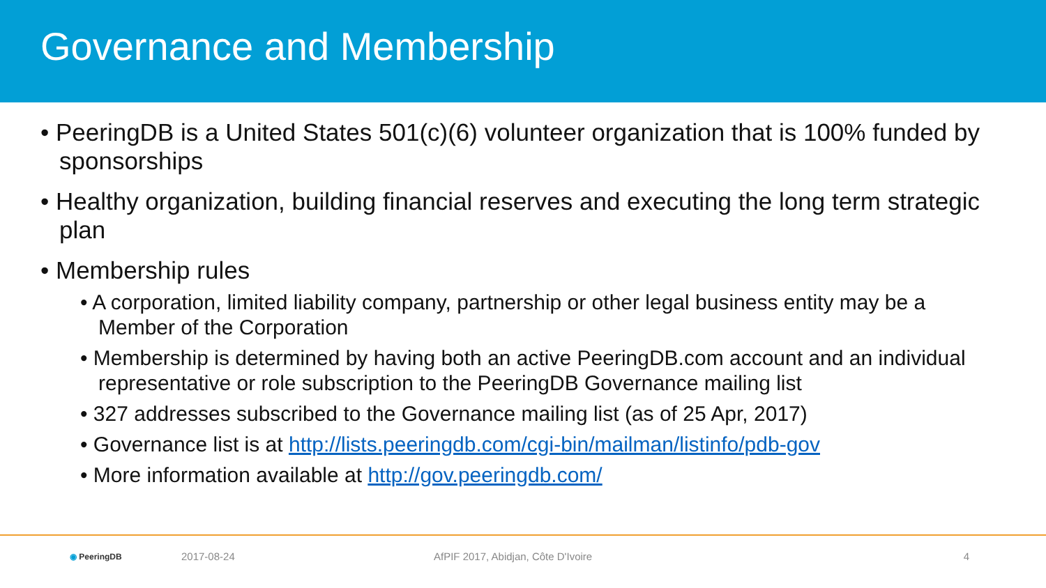Governance and Membership
• PeeringDB is a United States 501(c)(6) volunteer organization that is 100% funded by sponsorships
• Healthy organization, building financial reserves and executing the long term strategic plan
• Membership rules
• A corporation, limited liability company, partnership or other legal business entity may be a Member of the Corporation
• Membership is determined by having both an active PeeringDB.com account and an individual representative or role subscription to the PeeringDB Governance mailing list
• 327 addresses subscribed to the Governance mailing list (as of 25 Apr, 2017)
• Governance list is at http://lists.peeringdb.com/cgi-bin/mailman/listinfo/pdb-gov
• More information available at http://gov.peeringdb.com/
◉ PeeringDB 2017-08-24 AfPIF 2017, Abidjan, Côte D'Ivoire 4